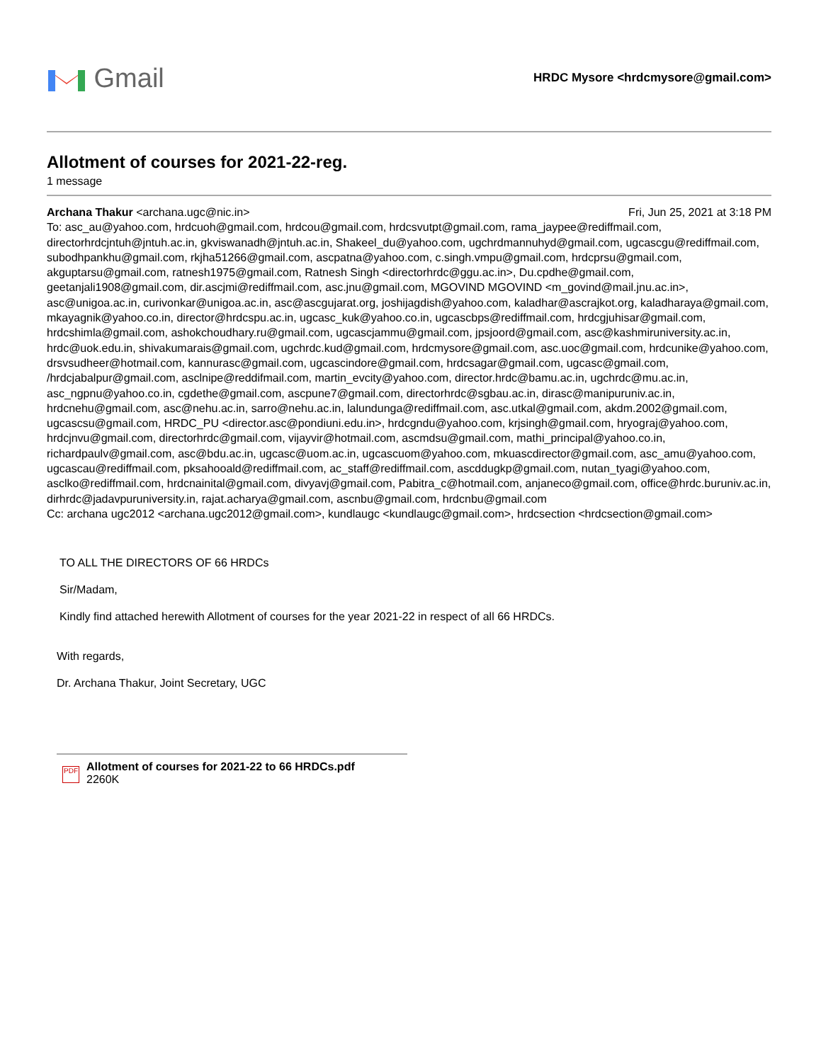Gmail
HRDC Mysore <hrdcmysore@gmail.com>
Allotment of courses for 2021-22-reg.
1 message
Archana Thakur <archana.ugc@nic.in> Fri, Jun 25, 2021 at 3:18 PM
To: asc_au@yahoo.com, hrdcuoh@gmail.com, hrdcou@gmail.com, hrdcsvutpt@gmail.com, rama_jaypee@rediffmail.com, directorhrdcjntuh@jntuh.ac.in, gkviswanadh@jntuh.ac.in, Shakeel_du@yahoo.com, ugchrdmannuhyd@gmail.com, ugcascgu@rediffmail.com, subodhpankhu@gmail.com, rkjha51266@gmail.com, ascpatna@yahoo.com, c.singh.vmpu@gmail.com, hrdcprsu@gmail.com, akguptarsu@gmail.com, ratnesh1975@gmail.com, Ratnesh Singh <directorhrdc@ggu.ac.in>, Du.cpdhe@gmail.com, geetanjali1908@gmail.com, dir.ascjmi@rediffmail.com, asc.jnu@gmail.com, MGOVIND MGOVIND <m_govind@mail.jnu.ac.in>, asc@unigoa.ac.in, curivonkar@unigoa.ac.in, asc@ascgujarat.org, joshijagdish@yahoo.com, kaladhar@ascrajkot.org, kaladharaya@gmail.com, mkayagnik@yahoo.co.in, director@hrdcspu.ac.in, ugcasc_kuk@yahoo.co.in, ugcascbps@rediffmail.com, hrdcgjuhisar@gmail.com, hrdcshimla@gmail.com, ashokchoudhary.ru@gmail.com, ugcascjammu@gmail.com, jpsjoord@gmail.com, asc@kashmiruniversity.ac.in, hrdc@uok.edu.in, shivakumarais@gmail.com, ugchrdc.kud@gmail.com, hrdcmysore@gmail.com, asc.uoc@gmail.com, hrdcunike@yahoo.com, drsvsudheer@hotmail.com, kannurasc@gmail.com, ugcascindore@gmail.com, hrdcsagar@gmail.com, ugcasc@gmail.com, /hrdcjabalpur@gmail.com, asclnipe@reddifmail.com, martin_evcity@yahoo.com, director.hrdc@bamu.ac.in, ugchrdc@mu.ac.in, asc_ngpnu@yahoo.co.in, cgdethe@gmail.com, ascpune7@gmail.com, directorhrdc@sgbau.ac.in, dirasc@manipuruniv.ac.in, hrdcnehu@gmail.com, asc@nehu.ac.in, sarro@nehu.ac.in, lalundunga@rediffmail.com, asc.utkal@gmail.com, akdm.2002@gmail.com, ugcascsu@gmail.com, HRDC_PU <director.asc@pondiuni.edu.in>, hrdcgndu@yahoo.com, krjsingh@gmail.com, hryograj@yahoo.com, hrdcjnvu@gmail.com, directorhrdc@gmail.com, vijayvir@hotmail.com, ascmdsu@gmail.com, mathi_principal@yahoo.co.in, richardpaulv@gmail.com, asc@bdu.ac.in, ugcasc@uom.ac.in, ugcascuom@yahoo.com, mkuascdirector@gmail.com, asc_amu@yahoo.com, ugcascau@rediffmail.com, pksahooald@rediffmail.com, ac_staff@rediffmail.com, ascddugkp@gmail.com, nutan_tyagi@yahoo.com, asclko@rediffmail.com, hrdcnainital@gmail.com, divyavj@gmail.com, Pabitra_c@hotmail.com, anjaneco@gmail.com, office@hrdc.buruniv.ac.in, dirhrdc@jadavpuruniversity.in, rajat.acharya@gmail.com, ascnbu@gmail.com, hrdcnbu@gmail.com
Cc: archana ugc2012 <archana.ugc2012@gmail.com>, kundlaugc <kundlaugc@gmail.com>, hrdcsection <hrdcsection@gmail.com>
TO ALL THE DIRECTORS OF 66 HRDCs
Sir/Madam,
Kindly find attached herewith Allotment of courses for the year 2021-22 in respect of all 66 HRDCs.
With regards,
Dr. Archana Thakur, Joint Secretary, UGC
PDF
Allotment of courses for 2021-22 to 66 HRDCs.pdf
2260K